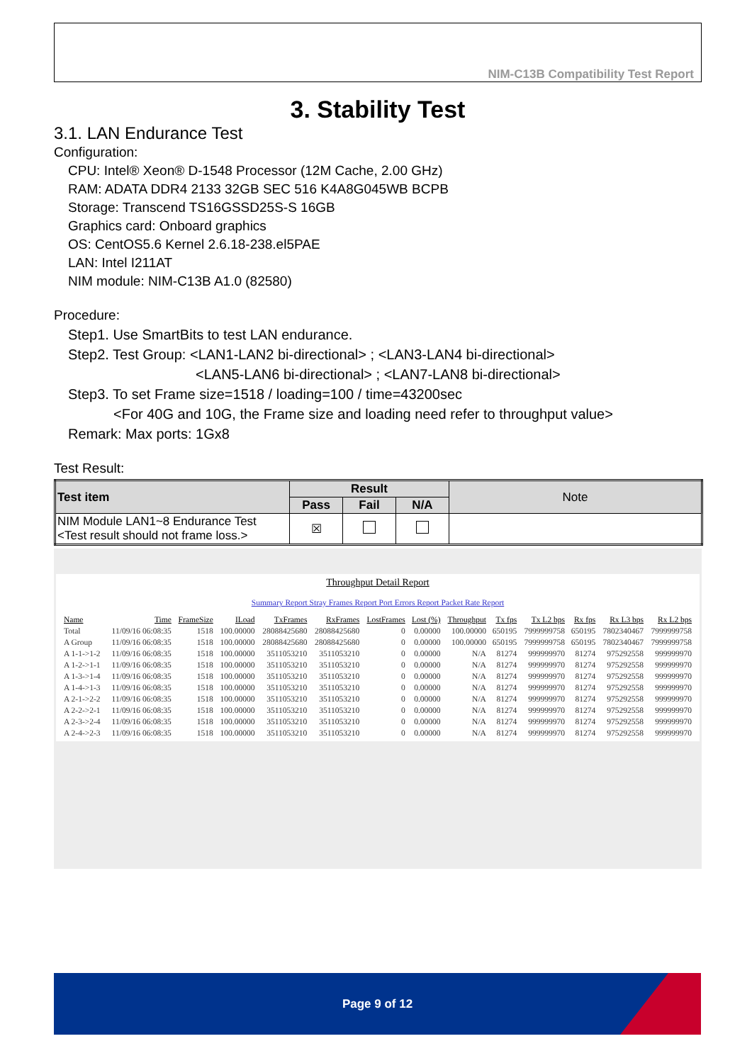NIM-C13B Compatibility Test Report
3. Stability Test
3.1. LAN Endurance Test
Configuration:
CPU: Intel® Xeon® D-1548 Processor (12M Cache, 2.00 GHz)
RAM: ADATA DDR4 2133 32GB SEC 516 K4A8G045WB BCPB
Storage: Transcend TS16GSSD25S-S 16GB
Graphics card: Onboard graphics
OS: CentOS5.6 Kernel 2.6.18-238.el5PAE
LAN: Intel I211AT
NIM module: NIM-C13B A1.0 (82580)
Procedure:
Step1. Use SmartBits to test LAN endurance.
Step2. Test Group: <LAN1-LAN2 bi-directional> ; <LAN3-LAN4 bi-directional>
<LAN5-LAN6 bi-directional> ; <LAN7-LAN8 bi-directional>
Step3. To set Frame size=1518 / loading=100 / time=43200sec
<For 40G and 10G, the Frame size and loading need refer to throughput value>
Remark: Max ports: 1Gx8
Test Result:
| Test item | Result | | | Note |
| --- | --- | --- | --- | --- |
| | Pass | Fail | N/A | |
| NIM Module LAN1~8 Endurance Test <Test result should not frame loss.> | ☒ | | | |
Throughput Detail Report
Summary Report Stray Frames Report Port Errors Report Packet Rate Report
| Name | Time | FrameSize | ILoad | TxFrames | RxFrames | LostFrames | Lost (%) | Throughput | Tx fps | Tx L2 bps | Rx fps | Rx L3 bps | Rx L2 bps |
| --- | --- | --- | --- | --- | --- | --- | --- | --- | --- | --- | --- | --- | --- |
| Total | 11/09/16 06:08:35 | 1518 | 100.00000 | 28088425680 | 28088425680 | 0 | 0.00000 | 100.00000 | 650195 | 7999999758 | 650195 | 7802340467 | 7999999758 |
| A Group | 11/09/16 06:08:35 | 1518 | 100.00000 | 28088425680 | 28088425680 | 0 | 0.00000 | 100.00000 | 650195 | 7999999758 | 650195 | 7802340467 | 7999999758 |
| A 1-1->1-2 | 11/09/16 06:08:35 | 1518 | 100.00000 | 3511053210 | 3511053210 | 0 | 0.00000 | N/A | 81274 | 999999970 | 81274 | 975292558 | 999999970 |
| A 1-2->1-1 | 11/09/16 06:08:35 | 1518 | 100.00000 | 3511053210 | 3511053210 | 0 | 0.00000 | N/A | 81274 | 999999970 | 81274 | 975292558 | 999999970 |
| A 1-3->1-4 | 11/09/16 06:08:35 | 1518 | 100.00000 | 3511053210 | 3511053210 | 0 | 0.00000 | N/A | 81274 | 999999970 | 81274 | 975292558 | 999999970 |
| A 1-4->1-3 | 11/09/16 06:08:35 | 1518 | 100.00000 | 3511053210 | 3511053210 | 0 | 0.00000 | N/A | 81274 | 999999970 | 81274 | 975292558 | 999999970 |
| A 2-1->2-2 | 11/09/16 06:08:35 | 1518 | 100.00000 | 3511053210 | 3511053210 | 0 | 0.00000 | N/A | 81274 | 999999970 | 81274 | 975292558 | 999999970 |
| A 2-2->2-1 | 11/09/16 06:08:35 | 1518 | 100.00000 | 3511053210 | 3511053210 | 0 | 0.00000 | N/A | 81274 | 999999970 | 81274 | 975292558 | 999999970 |
| A 2-3->2-4 | 11/09/16 06:08:35 | 1518 | 100.00000 | 3511053210 | 3511053210 | 0 | 0.00000 | N/A | 81274 | 999999970 | 81274 | 975292558 | 999999970 |
| A 2-4->2-3 | 11/09/16 06:08:35 | 1518 | 100.00000 | 3511053210 | 3511053210 | 0 | 0.00000 | N/A | 81274 | 999999970 | 81274 | 975292558 | 999999970 |
Page 9 of 12